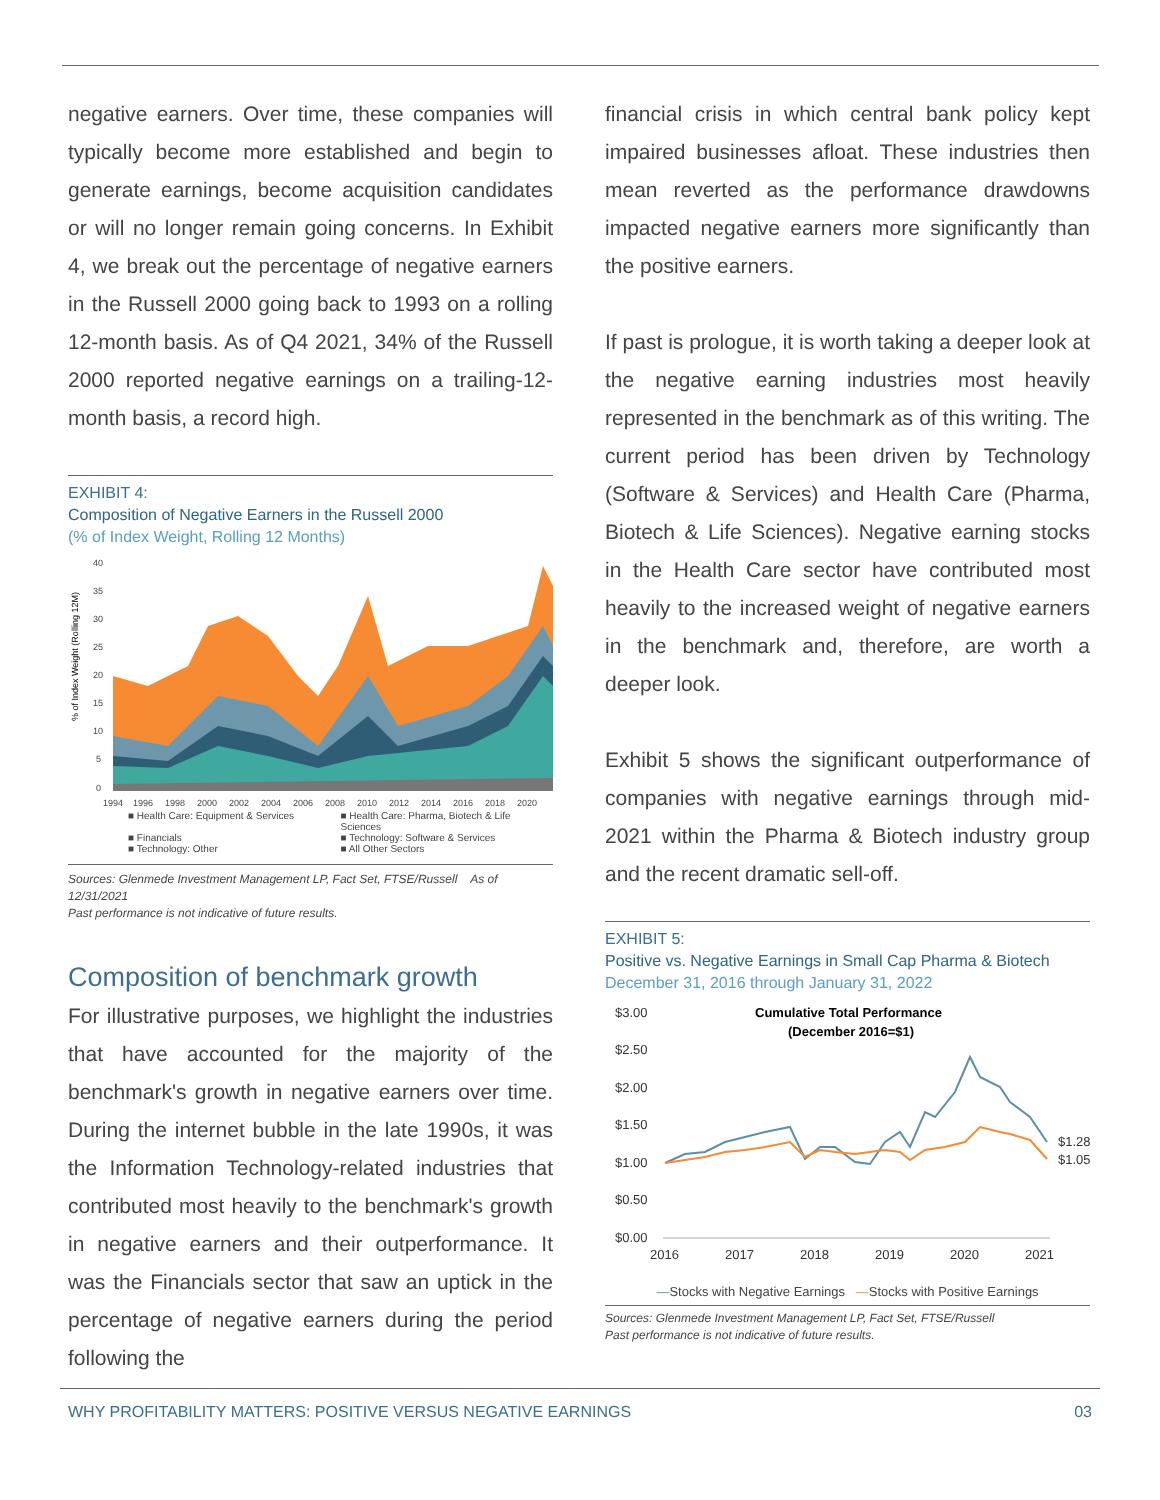negative earners. Over time, these companies will typically become more established and begin to generate earnings, become acquisition candidates or will no longer remain going concerns. In Exhibit 4, we break out the percentage of negative earners in the Russell 2000 going back to 1993 on a rolling 12-month basis. As of Q4 2021, 34% of the Russell 2000 reported negative earnings on a trailing-12-month basis, a record high.
EXHIBIT 4:
Composition of Negative Earners in the Russell 2000
(% of Index Weight, Rolling 12 Months)
% of Index Weight (Rolling 12M)
40
35
30
25
20
15
10
5
0
1994
1996
1998
2000
2002
2004
2006
2008
2010
2012
2014
2016
2018
2020
■ Health Care: Equipment & Services
■ Health Care: Pharma, Biotech & Life Sciences
■ Financials
■ Technology: Software & Services
■ Technology: Other
■ All Other Sectors
Sources: Glenmede Investment Management LP, Fact Set, FTSE/Russell As of 12/31/2021
Past performance is not indicative of future results.
Composition of benchmark growth
For illustrative purposes, we highlight the industries that have accounted for the majority of the benchmark's growth in negative earners over time. During the internet bubble in the late 1990s, it was the Information Technology-related industries that contributed most heavily to the benchmark's growth in negative earners and their outperformance. It was the Financials sector that saw an uptick in the percentage of negative earners during the period following the
financial crisis in which central bank policy kept impaired businesses afloat. These industries then mean reverted as the performance drawdowns impacted negative earners more significantly than the positive earners.
If past is prologue, it is worth taking a deeper look at the negative earning industries most heavily represented in the benchmark as of this writing. The current period has been driven by Technology (Software & Services) and Health Care (Pharma, Biotech & Life Sciences). Negative earning stocks in the Health Care sector have contributed most heavily to the increased weight of negative earners in the benchmark and, therefore, are worth a deeper look.
Exhibit 5 shows the significant outperformance of companies with negative earnings through mid-2021 within the Pharma & Biotech industry group and the recent dramatic sell-off.
EXHIBIT 5:
Positive vs. Negative Earnings in Small Cap Pharma & Biotech
December 31, 2016 through January 31, 2022
Cumulative Total Performance
(December 2016=$1)
$3.00
$2.50
$2.00
$1.50
$1.00
$0.50
$0.00
2016
2017
2018
2019
2020
2021
$1.28
$1.05
—Stocks with Negative Earnings —Stocks with Positive Earnings
Sources: Glenmede Investment Management LP, Fact Set, FTSE/Russell
Past performance is not indicative of future results.
WHY PROFITABILITY MATTERS: POSITIVE VERSUS NEGATIVE EARNINGS 03